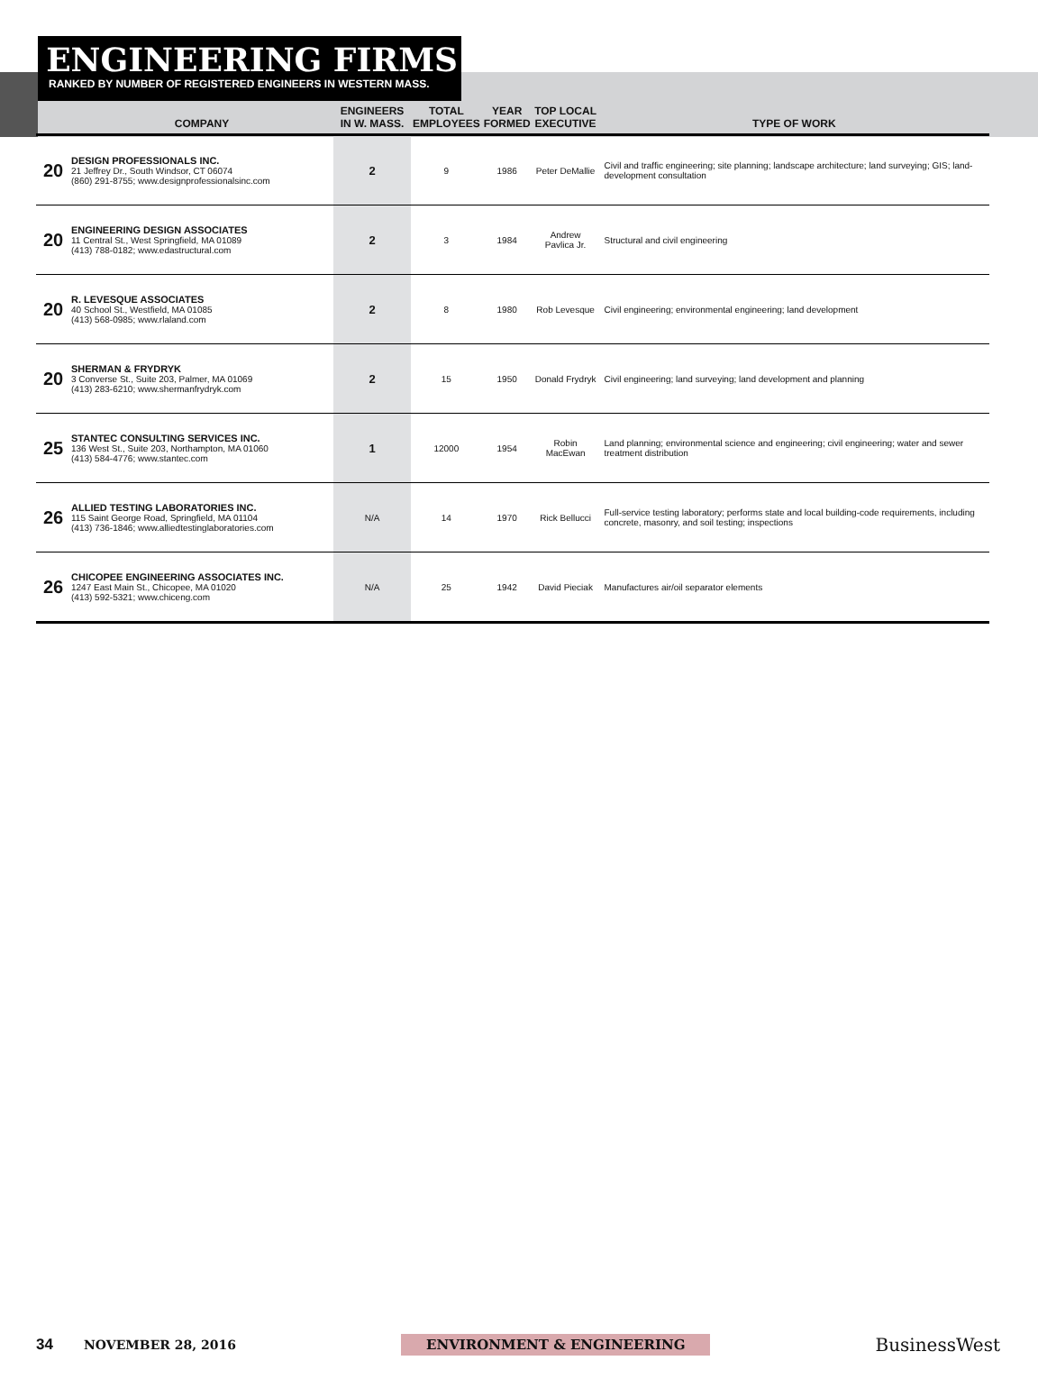ENGINEERING FIRMS
RANKED BY NUMBER OF REGISTERED ENGINEERS IN WESTERN MASS.
| | COMPANY | ENGINEERS IN W. MASS. | TOTAL EMPLOYEES | YEAR FORMED | TOP LOCAL EXECUTIVE | TYPE OF WORK |
| --- | --- | --- | --- | --- | --- | --- |
| 20 | DESIGN PROFESSIONALS INC. 21 Jeffrey Dr., South Windsor, CT 06074 (860) 291-8755; www.designprofessionalsinc.com | 2 | 9 | 1986 | Peter DeMallie | Civil and traffic engineering; site planning; landscape architecture; land surveying; GIS; land-development consultation |
| 20 | ENGINEERING DESIGN ASSOCIATES 11 Central St., West Springfield, MA 01089 (413) 788-0182; www.edastructural.com | 2 | 3 | 1984 | Andrew Pavlica Jr. | Structural and civil engineering |
| 20 | R. LEVESQUE ASSOCIATES 40 School St., Westfield, MA 01085 (413) 568-0985; www.rlaland.com | 2 | 8 | 1980 | Rob Levesque | Civil engineering; environmental engineering; land development |
| 20 | SHERMAN & FRYDRYK 3 Converse St., Suite 203, Palmer, MA 01069 (413) 283-6210; www.shermanfrydryk.com | 2 | 15 | 1950 | Donald Frydryk | Civil engineering; land surveying; land development and planning |
| 25 | STANTEC CONSULTING SERVICES INC. 136 West St., Suite 203, Northampton, MA 01060 (413) 584-4776; www.stantec.com | 1 | 12000 | 1954 | Robin MacEwan | Land planning; environmental science and engineering; civil engineering; water and sewer treatment distribution |
| 26 | ALLIED TESTING LABORATORIES INC. 115 Saint George Road, Springfield, MA 01104 (413) 736-1846; www.alliedtestinglaboratories.com | N/A | 14 | 1970 | Rick Bellucci | Full-service testing laboratory; performs state and local building-code requirements, including concrete, masonry, and soil testing; inspections |
| 26 | CHICOPEE ENGINEERING ASSOCIATES INC. 1247 East Main St., Chicopee, MA 01020 (413) 592-5321; www.chiceng.com | N/A | 25 | 1942 | David Pieciak | Manufactures air/oil separator elements |
34 NOVEMBER 28, 2016 ENVIRONMENT & ENGINEERING BusinessWest